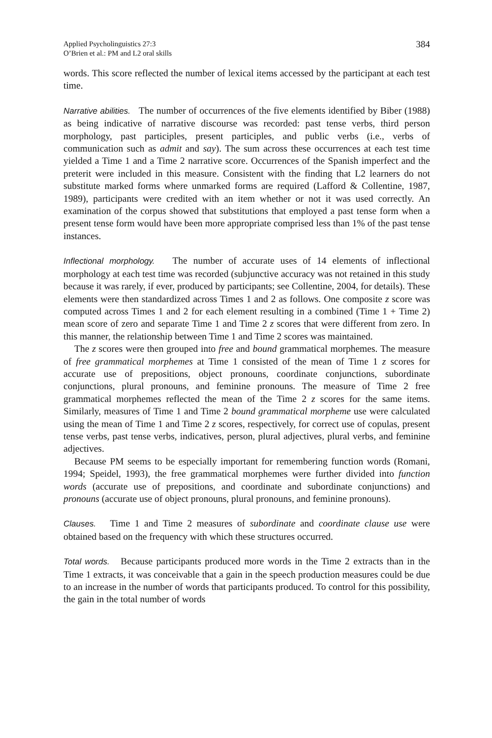Applied Psycholinguistics 27:3
O’Brien et al.: PM and L2 oral skills
384
words. This score reflected the number of lexical items accessed by the participant at each test time.
Narrative abilities. The number of occurrences of the five elements identified by Biber (1988) as being indicative of narrative discourse was recorded: past tense verbs, third person morphology, past participles, present participles, and public verbs (i.e., verbs of communication such as admit and say). The sum across these occurrences at each test time yielded a Time 1 and a Time 2 narrative score. Occurrences of the Spanish imperfect and the preterit were included in this measure. Consistent with the finding that L2 learners do not substitute marked forms where unmarked forms are required (Lafford & Collentine, 1987, 1989), participants were credited with an item whether or not it was used correctly. An examination of the corpus showed that substitutions that employed a past tense form when a present tense form would have been more appropriate comprised less than 1% of the past tense instances.
Inflectional morphology. The number of accurate uses of 14 elements of inflectional morphology at each test time was recorded (subjunctive accuracy was not retained in this study because it was rarely, if ever, produced by participants; see Collentine, 2004, for details). These elements were then standardized across Times 1 and 2 as follows. One composite z score was computed across Times 1 and 2 for each element resulting in a combined (Time 1 + Time 2) mean score of zero and separate Time 1 and Time 2 z scores that were different from zero. In this manner, the relationship between Time 1 and Time 2 scores was maintained.
The z scores were then grouped into free and bound grammatical morphemes. The measure of free grammatical morphemes at Time 1 consisted of the mean of Time 1 z scores for accurate use of prepositions, object pronouns, coordinate conjunctions, subordinate conjunctions, plural pronouns, and feminine pronouns. The measure of Time 2 free grammatical morphemes reflected the mean of the Time 2 z scores for the same items. Similarly, measures of Time 1 and Time 2 bound grammatical morpheme use were calculated using the mean of Time 1 and Time 2 z scores, respectively, for correct use of copulas, present tense verbs, past tense verbs, indicatives, person, plural adjectives, plural verbs, and feminine adjectives.
Because PM seems to be especially important for remembering function words (Romani, 1994; Speidel, 1993), the free grammatical morphemes were further divided into function words (accurate use of prepositions, and coordinate and subordinate conjunctions) and pronouns (accurate use of object pronouns, plural pronouns, and feminine pronouns).
Clauses. Time 1 and Time 2 measures of subordinate and coordinate clause use were obtained based on the frequency with which these structures occurred.
Total words. Because participants produced more words in the Time 2 extracts than in the Time 1 extracts, it was conceivable that a gain in the speech production measures could be due to an increase in the number of words that participants produced. To control for this possibility, the gain in the total number of words